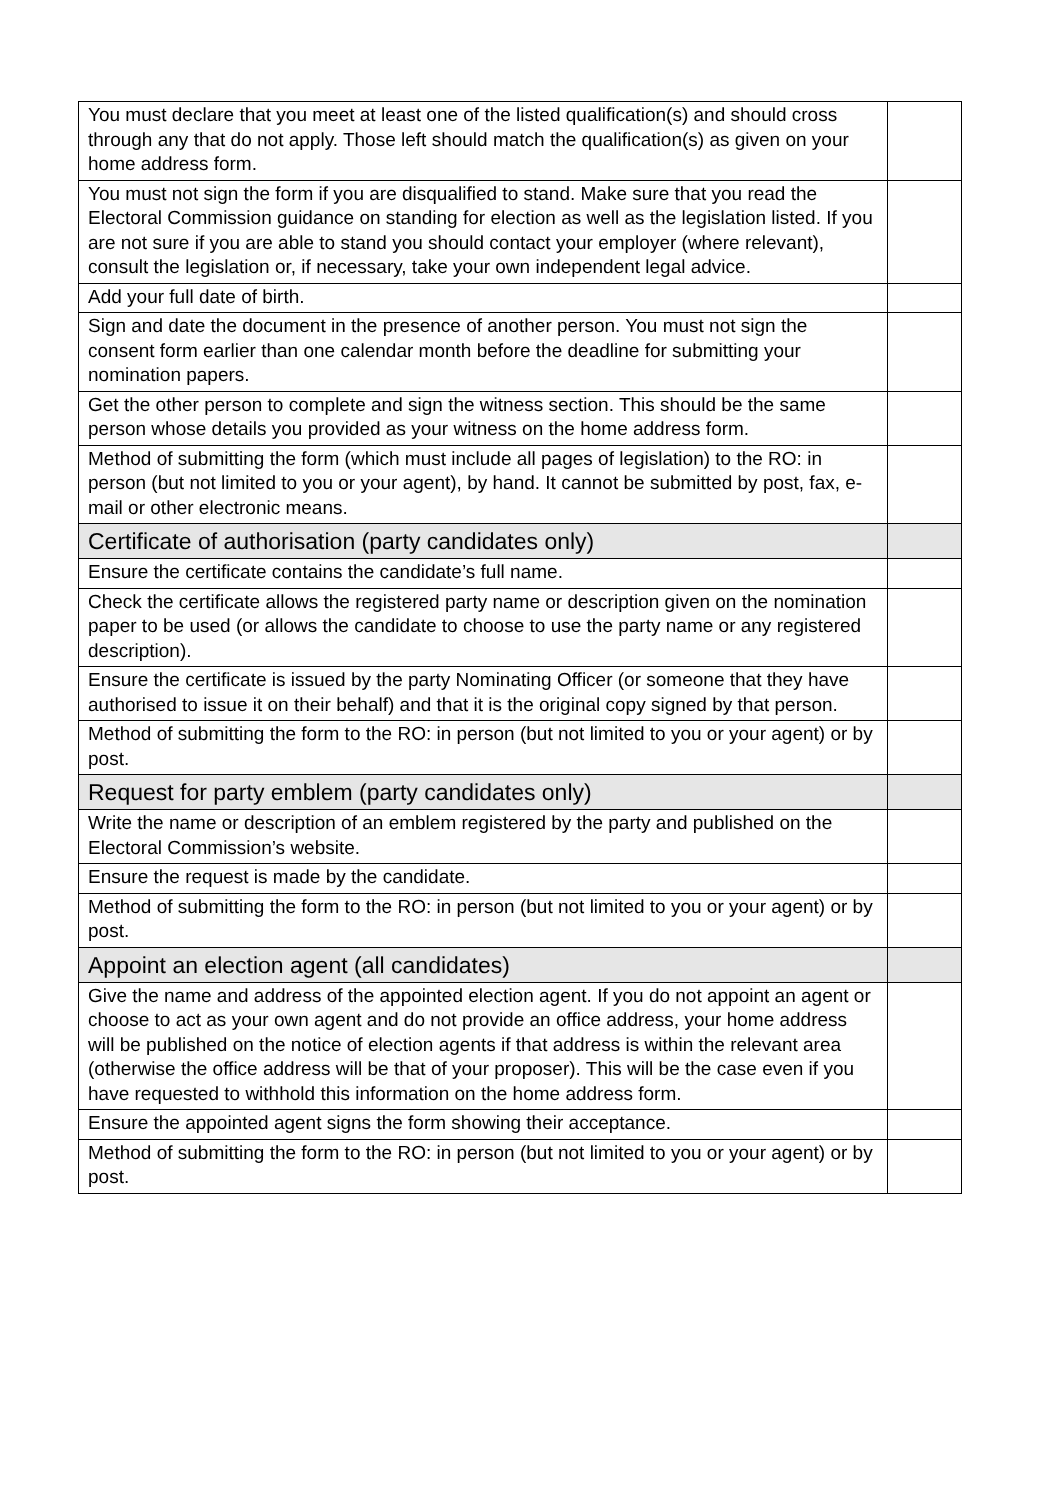| You must declare that you meet at least one of the listed qualification(s) and should cross through any that do not apply. Those left should match the qualification(s) as given on your home address form. | |
| You must not sign the form if you are disqualified to stand. Make sure that you read the Electoral Commission guidance on standing for election as well as the legislation listed. If you are not sure if you are able to stand you should contact your employer (where relevant), consult the legislation or, if necessary, take your own independent legal advice. | |
| Add your full date of birth. | |
| Sign and date the document in the presence of another person. You must not sign the consent form earlier than one calendar month before the deadline for submitting your nomination papers. | |
| Get the other person to complete and sign the witness section. This should be the same person whose details you provided as your witness on the home address form. | |
| Method of submitting the form (which must include all pages of legislation) to the RO: in person (but not limited to you or your agent), by hand. It cannot be submitted by post, fax, e-mail or other electronic means. | |
| Certificate of authorisation (party candidates only) | |
| Ensure the certificate contains the candidate’s full name. | |
| Check the certificate allows the registered party name or description given on the nomination paper to be used (or allows the candidate to choose to use the party name or any registered description). | |
| Ensure the certificate is issued by the party Nominating Officer (or someone that they have authorised to issue it on their behalf) and that it is the original copy signed by that person. | |
| Method of submitting the form to the RO: in person (but not limited to you or your agent) or by post. | |
| Request for party emblem (party candidates only) | |
| Write the name or description of an emblem registered by the party and published on the Electoral Commission’s website. | |
| Ensure the request is made by the candidate. | |
| Method of submitting the form to the RO: in person (but not limited to you or your agent) or by post. | |
| Appoint an election agent (all candidates) | |
| Give the name and address of the appointed election agent. If you do not appoint an agent or choose to act as your own agent and do not provide an office address, your home address will be published on the notice of election agents if that address is within the relevant area (otherwise the office address will be that of your proposer). This will be the case even if you have requested to withhold this information on the home address form. | |
| Ensure the appointed agent signs the form showing their acceptance. | |
| Method of submitting the form to the RO: in person (but not limited to you or your agent) or by post. | |